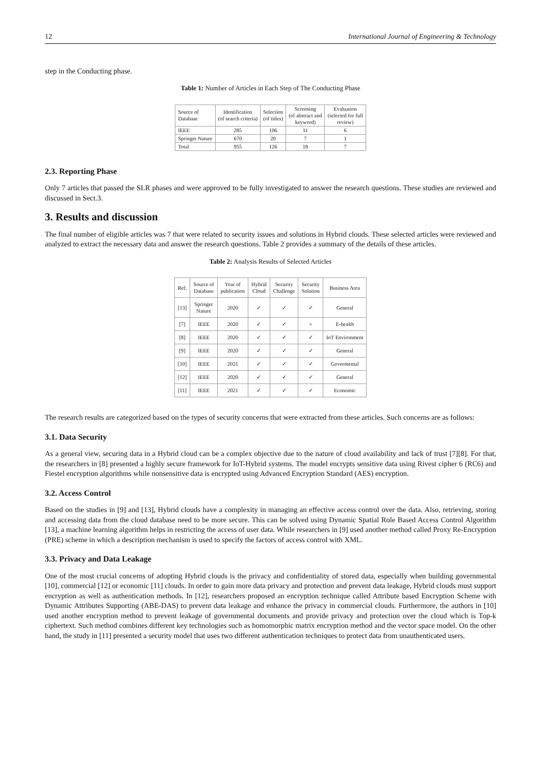12 International Journal of Engineering & Technology
step in the Conducting phase.
Table 1: Number of Articles in Each Step of The Conducting Phase
| Source of Database | Identification (of search criteria) | Selection (of titles) | Screening (of abstract and keyword) | Evaluation (selected for full review) |
| --- | --- | --- | --- | --- |
| IEEE | 285 | 106 | 11 | 6 |
| Springer Nature | 670 | 20 | 7 | 1 |
| Total | 955 | 126 | 18 | 7 |
2.3. Reporting Phase
Only 7 articles that passed the SLR phases and were approved to be fully investigated to answer the research questions. These studies are reviewed and discussed in Sect.3.
3. Results and discussion
The final number of eligible articles was 7 that were related to security issues and solutions in Hybrid clouds. These selected articles were reviewed and analyzed to extract the necessary data and answer the research questions. Table 2 provides a summary of the details of these articles.
Table 2: Analysis Results of Selected Articles
| Ref. | Source of Database | Year of publication | Hybrid Cloud | Security Challenge | Security Solution | Business Area |
| --- | --- | --- | --- | --- | --- | --- |
| [13] | Springer Nature | 2020 | ✓ | ✓ | ✓ | General |
| [7] | IEEE | 2020 | ✓ | ✓ | × | E-health |
| [8] | IEEE | 2020 | ✓ | ✓ | ✓ | IoT Environment |
| [9] | IEEE | 2020 | ✓ | ✓ | ✓ | General |
| [10] | IEEE | 2021 | ✓ | ✓ | ✓ | Govermental |
| [12] | IEEE | 2020 | ✓ | ✓ | ✓ | General |
| [11] | IEEE | 2021 | ✓ | ✓ | ✓ | Economic |
The research results are categorized based on the types of security concerns that were extracted from these articles. Such concerns are as follows:
3.1. Data Security
As a general view, securing data in a Hybrid cloud can be a complex objective due to the nature of cloud availability and lack of trust [7][8]. For that, the researchers in [8] presented a highly secure framework for IoT-Hybrid systems. The model encrypts sensitive data using Rivest cipher 6 (RC6) and Fiestel encryption algorithms while nonsensitive data is encrypted using Advanced Encryption Standard (AES) encryption.
3.2. Access Control
Based on the studies in [9] and [13], Hybrid clouds have a complexity in managing an effective access control over the data. Also, retrieving, storing and accessing data from the cloud database need to be more secure. This can be solved using Dynamic Spatial Role Based Access Control Algorithm [13], a machine learning algorithm helps in restricting the access of user data. While researchers in [9] used another method called Proxy Re-Encryption (PRE) scheme in which a description mechanism is used to specify the factors of access control with XML.
3.3. Privacy and Data Leakage
One of the most crucial concerns of adopting Hybrid clouds is the privacy and confidentiality of stored data, especially when building governmental [10], commercial [12] or economic [11] clouds. In order to gain more data privacy and protection and prevent data leakage, Hybrid clouds must support encryption as well as authentication methods. In [12], researchers proposed an encryption technique called Attribute based Encryption Scheme with Dynamic Attributes Supporting (ABE-DAS) to prevent data leakage and enhance the privacy in commercial clouds. Furthermore, the authors in [10] used another encryption method to prevent leakage of governmental documents and provide privacy and protection over the cloud which is Top-k ciphertext. Such method combines different key technologies such as homomorphic matrix encryption method and the vector space model. On the other hand, the study in [11] presented a security model that uses two different authentication techniques to protect data from unauthenticated users.